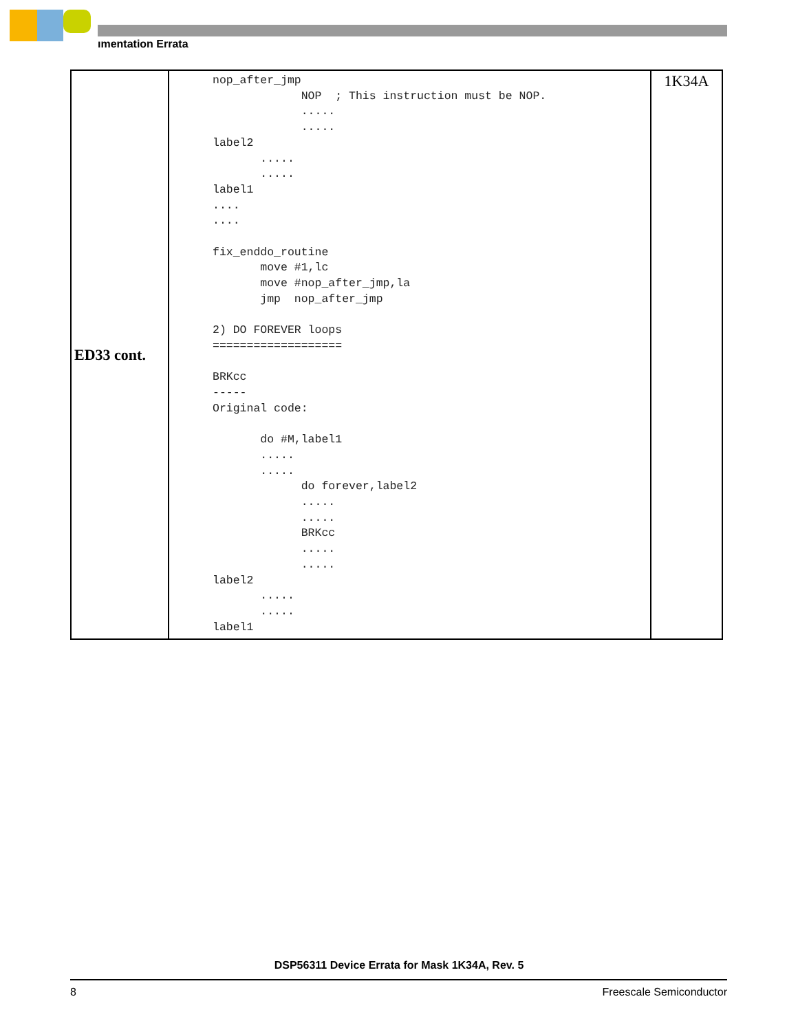ımentation Errata
| ED33 cont. | nop_after_jmp NOP ; This instruction must be NOP. ..... ..... label2 ..... ..... label1 .... .... fix_enddo_routine move #1,lc move #nop_after_jmp,la jmp nop_after_jmp 2) DO FOREVER loops =================== BRKcc ----- Original code: do #M,label1 ..... ..... do forever,label2 ..... ..... BRKcc ..... ..... label2 ..... ..... label1 | 1K34A |
DSP56311 Device Errata for Mask 1K34A, Rev. 5
8 Freescale Semiconductor